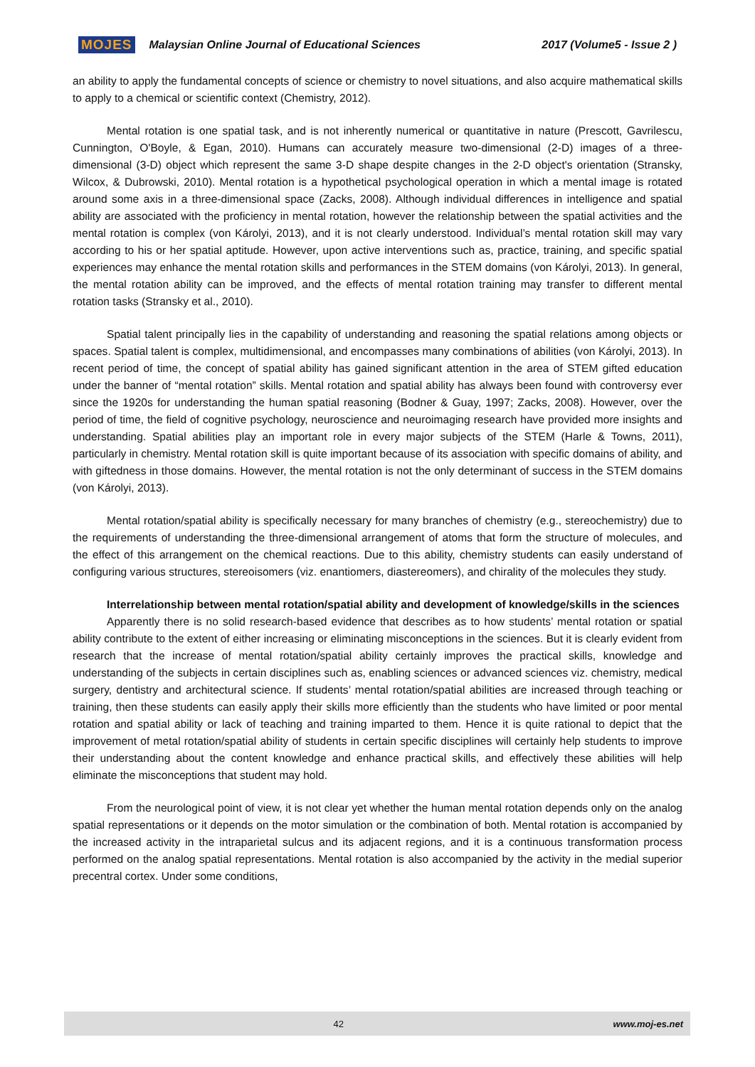MOJES Malaysian Online Journal of Educational Sciences 2017 (Volume5 - Issue 2 )
an ability to apply the fundamental concepts of science or chemistry to novel situations, and also acquire mathematical skills to apply to a chemical or scientific context (Chemistry, 2012).
Mental rotation is one spatial task, and is not inherently numerical or quantitative in nature (Prescott, Gavrilescu, Cunnington, O'Boyle, & Egan, 2010). Humans can accurately measure two-dimensional (2-D) images of a three-dimensional (3-D) object which represent the same 3-D shape despite changes in the 2-D object's orientation (Stransky, Wilcox, & Dubrowski, 2010). Mental rotation is a hypothetical psychological operation in which a mental image is rotated around some axis in a three-dimensional space (Zacks, 2008). Although individual differences in intelligence and spatial ability are associated with the proficiency in mental rotation, however the relationship between the spatial activities and the mental rotation is complex (von Károlyi, 2013), and it is not clearly understood. Individual’s mental rotation skill may vary according to his or her spatial aptitude. However, upon active interventions such as, practice, training, and specific spatial experiences may enhance the mental rotation skills and performances in the STEM domains (von Károlyi, 2013). In general, the mental rotation ability can be improved, and the effects of mental rotation training may transfer to different mental rotation tasks (Stransky et al., 2010).
Spatial talent principally lies in the capability of understanding and reasoning the spatial relations among objects or spaces. Spatial talent is complex, multidimensional, and encompasses many combinations of abilities (von Károlyi, 2013). In recent period of time, the concept of spatial ability has gained significant attention in the area of STEM gifted education under the banner of “mental rotation” skills. Mental rotation and spatial ability has always been found with controversy ever since the 1920s for understanding the human spatial reasoning (Bodner & Guay, 1997; Zacks, 2008). However, over the period of time, the field of cognitive psychology, neuroscience and neuroimaging research have provided more insights and understanding. Spatial abilities play an important role in every major subjects of the STEM (Harle & Towns, 2011), particularly in chemistry. Mental rotation skill is quite important because of its association with specific domains of ability, and with giftedness in those domains. However, the mental rotation is not the only determinant of success in the STEM domains (von Károlyi, 2013).
Mental rotation/spatial ability is specifically necessary for many branches of chemistry (e.g., stereochemistry) due to the requirements of understanding the three-dimensional arrangement of atoms that form the structure of molecules, and the effect of this arrangement on the chemical reactions. Due to this ability, chemistry students can easily understand of configuring various structures, stereoisomers (viz. enantiomers, diastereomers), and chirality of the molecules they study.
Interrelationship between mental rotation/spatial ability and development of knowledge/skills in the sciences
Apparently there is no solid research-based evidence that describes as to how students’ mental rotation or spatial ability contribute to the extent of either increasing or eliminating misconceptions in the sciences. But it is clearly evident from research that the increase of mental rotation/spatial ability certainly improves the practical skills, knowledge and understanding of the subjects in certain disciplines such as, enabling sciences or advanced sciences viz. chemistry, medical surgery, dentistry and architectural science. If students’ mental rotation/spatial abilities are increased through teaching or training, then these students can easily apply their skills more efficiently than the students who have limited or poor mental rotation and spatial ability or lack of teaching and training imparted to them. Hence it is quite rational to depict that the improvement of metal rotation/spatial ability of students in certain specific disciplines will certainly help students to improve their understanding about the content knowledge and enhance practical skills, and effectively these abilities will help eliminate the misconceptions that student may hold.
From the neurological point of view, it is not clear yet whether the human mental rotation depends only on the analog spatial representations or it depends on the motor simulation or the combination of both. Mental rotation is accompanied by the increased activity in the intraparietal sulcus and its adjacent regions, and it is a continuous transformation process performed on the analog spatial representations. Mental rotation is also accompanied by the activity in the medial superior precentral cortex. Under some conditions,
42 www.moj-es.net